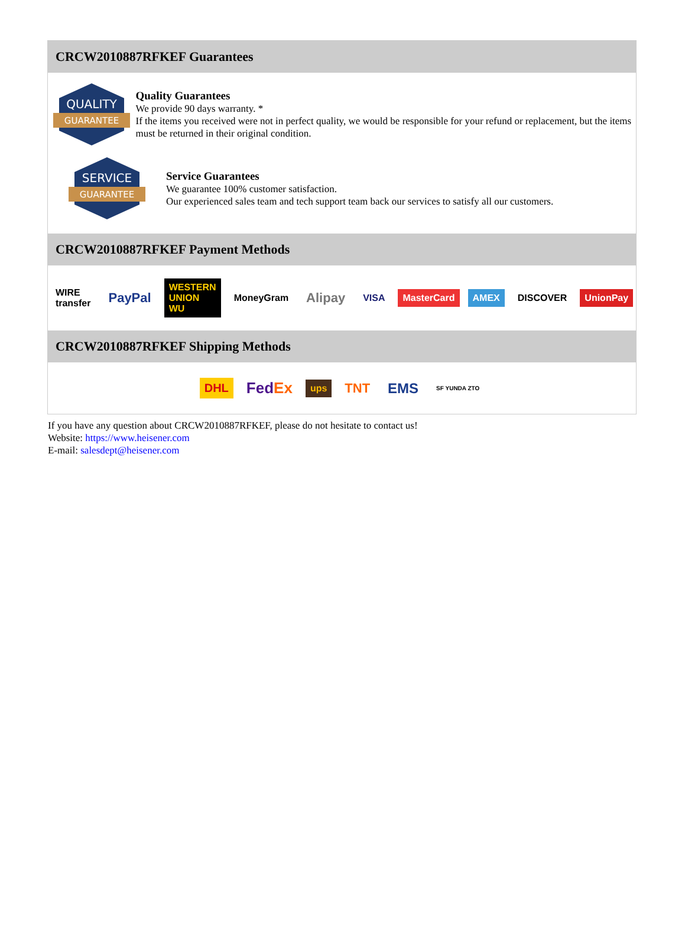CRCW2010887RFKEF Guarantees
QUALITY
GUARANTEE
Quality Guarantees
We provide 90 days warranty. *
If the items you received were not in perfect quality, we would be responsible for your refund or replacement, but the items must be returned in their original condition.
SERVICE
GUARANTEE
Service Guarantees
We guarantee 100% customer satisfaction.
Our experienced sales team and tech support team back our services to satisfy all our customers.
CRCW2010887RFKEF Payment Methods
WIRE transfer PayPal WESTERN UNION WU MoneyGram Alipay VISA MasterCard AMEX DISCOVER UnionPay
CRCW2010887RFKEF Shipping Methods
DHL FedEx ups TNT EMS SF YUNDA ZTO
If you have any question about CRCW2010887RFKEF, please do not hesitate to contact us!
Website: https://www.heisener.com
E-mail: salesdept@heisener.com